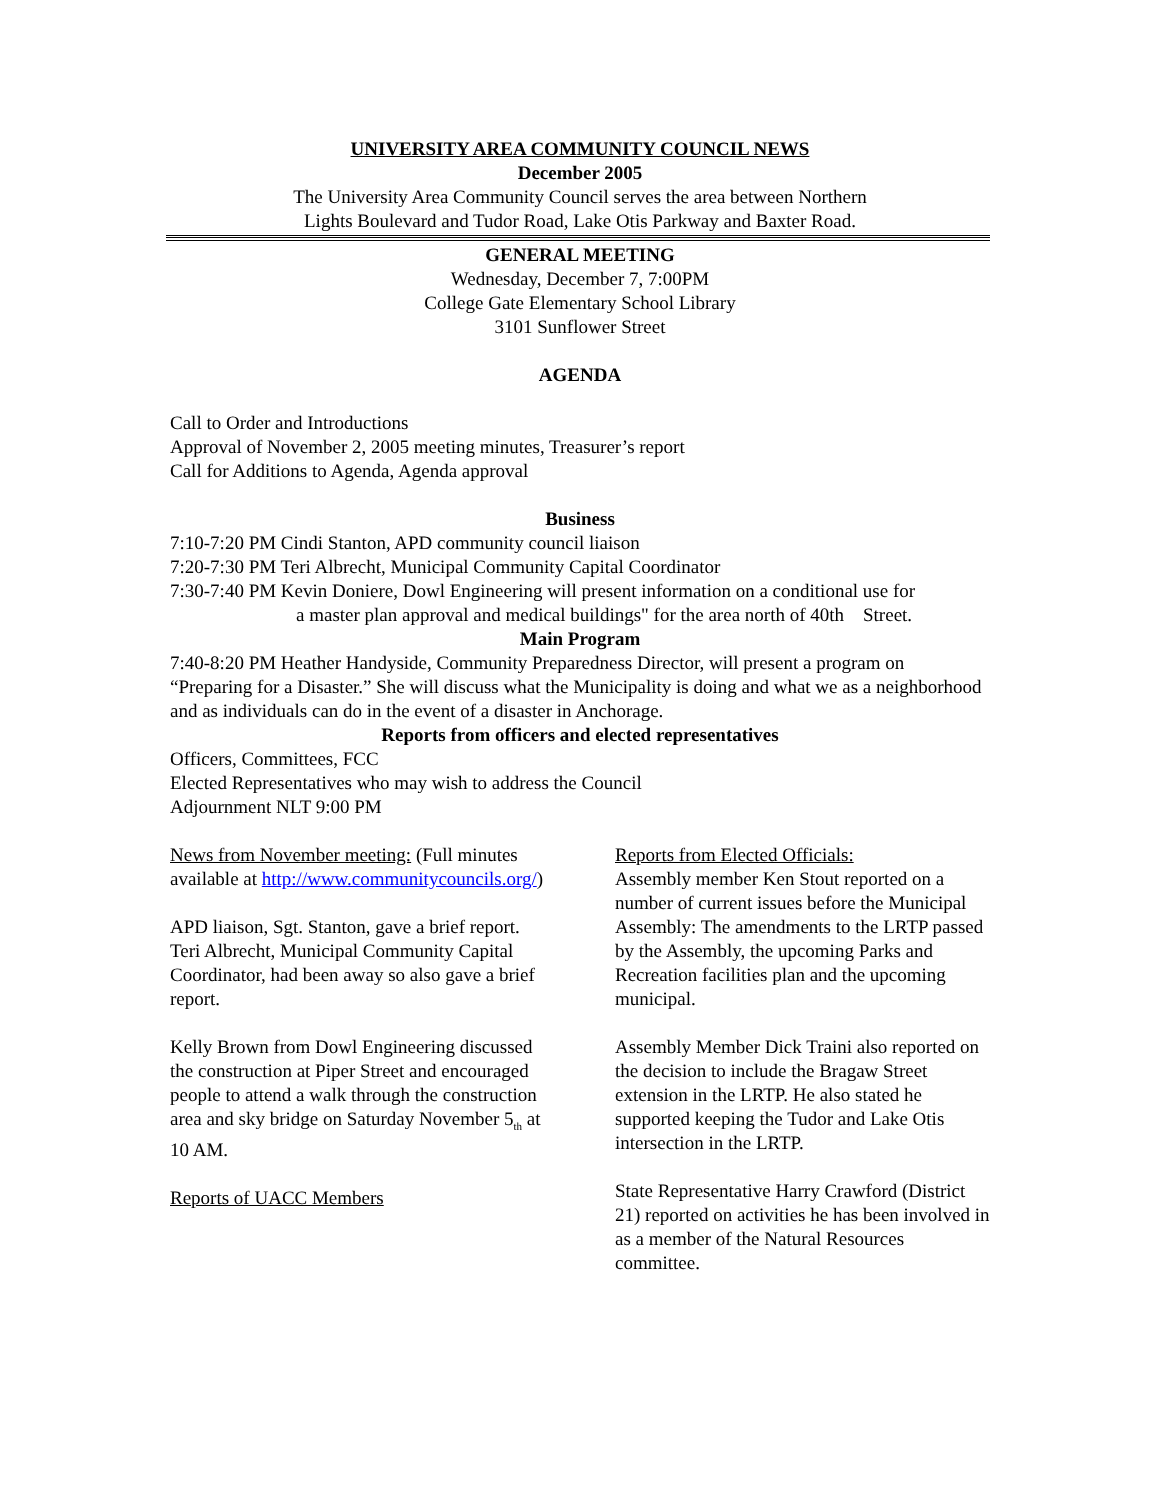UNIVERSITY AREA COMMUNITY COUNCIL NEWS
December 2005
The University Area Community Council serves the area between Northern
Lights Boulevard and Tudor Road, Lake Otis Parkway and Baxter Road.
GENERAL MEETING
Wednesday, December 7, 7:00PM
College Gate Elementary School Library
3101 Sunflower Street
AGENDA
Call to Order and Introductions
Approval of November 2, 2005 meeting minutes, Treasurer’s report
Call for Additions to Agenda, Agenda approval
Business
7:10-7:20 PM Cindi Stanton, APD community council liaison
7:20-7:30 PM Teri Albrecht, Municipal Community Capital Coordinator
7:30-7:40 PM Kevin Doniere, Dowl Engineering will present information on a conditional use for
a master plan approval and medical buildings" for the area north of 40th Street.
Main Program
7:40-8:20 PM Heather Handyside, Community Preparedness Director, will present a program on “Preparing for a Disaster.” She will discuss what the Municipality is doing and what we as a neighborhood and as individuals can do in the event of a disaster in Anchorage.
Reports from officers and elected representatives
Officers, Committees, FCC
Elected Representatives who may wish to address the Council
Adjournment NLT 9:00 PM
News from November meeting: (Full minutes available at http://www.communitycouncils.org/)
APD liaison, Sgt. Stanton, gave a brief report. Teri Albrecht, Municipal Community Capital Coordinator, had been away so also gave a brief report.
Kelly Brown from Dowl Engineering discussed the construction at Piper Street and encouraged people to attend a walk through the construction area and sky bridge on Saturday November 5<sub>th</sub> at 10 AM.
Reports of UACC Members
Reports from Elected Officials:
Assembly member Ken Stout reported on a number of current issues before the Municipal Assembly: The amendments to the LRTP passed by the Assembly, the upcoming Parks and Recreation facilities plan and the upcoming municipal.
Assembly Member Dick Traini also reported on the decision to include the Bragaw Street extension in the LRTP. He also stated he supported keeping the Tudor and Lake Otis intersection in the LRTP.
State Representative Harry Crawford (District 21) reported on activities he has been involved in as a member of the Natural Resources committee.